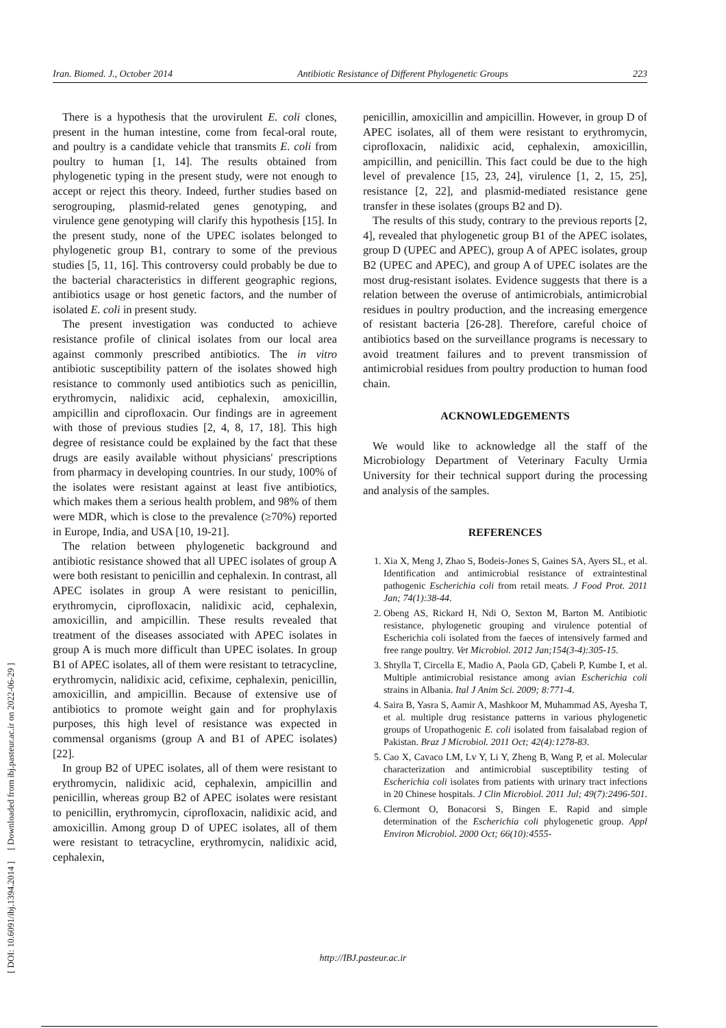Iran. Biomed. J., October 2014 Antibiotic Resistance of Different Phylogenetic Groups 223
[ DOI: 10.6091/ibj.1394.2014 ] [ Downloaded from ibj.pasteur.ac.ir on 2022-06-29 ]
There is a hypothesis that the urovirulent E. coli clones, present in the human intestine, come from fecal-oral route, and poultry is a candidate vehicle that transmits E. coli from poultry to human [1, 14]. The results obtained from phylogenetic typing in the present study, were not enough to accept or reject this theory. Indeed, further studies based on serogrouping, plasmid-related genes genotyping, and virulence gene genotyping will clarify this hypothesis [15]. In the present study, none of the UPEC isolates belonged to phylogenetic group B1, contrary to some of the previous studies [5, 11, 16]. This controversy could probably be due to the bacterial characteristics in different geographic regions, antibiotics usage or host genetic factors, and the number of isolated E. coli in present study.
The present investigation was conducted to achieve resistance profile of clinical isolates from our local area against commonly prescribed antibiotics. The in vitro antibiotic susceptibility pattern of the isolates showed high resistance to commonly used antibiotics such as penicillin, erythromycin, nalidixic acid, cephalexin, amoxicillin, ampicillin and ciprofloxacin. Our findings are in agreement with those of previous studies [2, 4, 8, 17, 18]. This high degree of resistance could be explained by the fact that these drugs are easily available without physicians' prescriptions from pharmacy in developing countries. In our study, 100% of the isolates were resistant against at least five antibiotics, which makes them a serious health problem, and 98% of them were MDR, which is close to the prevalence (≥70%) reported in Europe, India, and USA [10, 19-21].
The relation between phylogenetic background and antibiotic resistance showed that all UPEC isolates of group A were both resistant to penicillin and cephalexin. In contrast, all APEC isolates in group A were resistant to penicillin, erythromycin, ciprofloxacin, nalidixic acid, cephalexin, amoxicillin, and ampicillin. These results revealed that treatment of the diseases associated with APEC isolates in group A is much more difficult than UPEC isolates. In group B1 of APEC isolates, all of them were resistant to tetracycline, erythromycin, nalidixic acid, cefixime, cephalexin, penicillin, amoxicillin, and ampicillin. Because of extensive use of antibiotics to promote weight gain and for prophylaxis purposes, this high level of resistance was expected in commensal organisms (group A and B1 of APEC isolates) [22].
In group B2 of UPEC isolates, all of them were resistant to erythromycin, nalidixic acid, cephalexin, ampicillin and penicillin, whereas group B2 of APEC isolates were resistant to penicillin, erythromycin, ciprofloxacin, nalidixic acid, and amoxicillin. Among group D of UPEC isolates, all of them were resistant to tetracycline, erythromycin, nalidixic acid, cephalexin,
penicillin, amoxicillin and ampicillin. However, in group D of APEC isolates, all of them were resistant to erythromycin, ciprofloxacin, nalidixic acid, cephalexin, amoxicillin, ampicillin, and penicillin. This fact could be due to the high level of prevalence [15, 23, 24], virulence [1, 2, 15, 25], resistance [2, 22], and plasmid-mediated resistance gene transfer in these isolates (groups B2 and D).
The results of this study, contrary to the previous reports [2, 4], revealed that phylogenetic group B1 of the APEC isolates, group D (UPEC and APEC), group A of APEC isolates, group B2 (UPEC and APEC), and group A of UPEC isolates are the most drug-resistant isolates. Evidence suggests that there is a relation between the overuse of antimicrobials, antimicrobial residues in poultry production, and the increasing emergence of resistant bacteria [26-28]. Therefore, careful choice of antibiotics based on the surveillance programs is necessary to avoid treatment failures and to prevent transmission of antimicrobial residues from poultry production to human food chain.
ACKNOWLEDGEMENTS
We would like to acknowledge all the staff of the Microbiology Department of Veterinary Faculty Urmia University for their technical support during the processing and analysis of the samples.
REFERENCES
1. Xia X, Meng J, Zhao S, Bodeis-Jones S, Gaines SA, Ayers SL, et al. Identification and antimicrobial resistance of extraintestinal pathogenic Escherichia coli from retail meats. J Food Prot. 2011 Jan; 74(1):38-44.
2. Obeng AS, Rickard H, Ndi O, Sexton M, Barton M. Antibiotic resistance, phylogenetic grouping and virulence potential of Escherichia coli isolated from the faeces of intensively farmed and free range poultry. Vet Microbiol. 2012 Jan;154(3-4):305-15.
3. Shtylla T, Circella E, Madio A, Paola GD, Çabeli P, Kumbe I, et al. Multiple antimicrobial resistance among avian Escherichia coli strains in Albania. Ital J Anim Sci. 2009; 8:771-4.
4. Saira B, Yasra S, Aamir A, Mashkoor M, Muhammad AS, Ayesha T, et al. multiple drug resistance patterns in various phylogenetic groups of Uropathogenic E. coli isolated from faisalabad region of Pakistan. Braz J Microbiol. 2011 Oct; 42(4):1278-83.
5. Cao X, Cavaco LM, Lv Y, Li Y, Zheng B, Wang P, et al. Molecular characterization and antimicrobial susceptibility testing of Escherichia coli isolates from patients with urinary tract infections in 20 Chinese hospitals. J Clin Microbiol. 2011 Jul; 49(7):2496-501.
6. Clermont O, Bonacorsi S, Bingen E. Rapid and simple determination of the Escherichia coli phylogenetic group. Appl Environ Microbiol. 2000 Oct; 66(10):4555-
http://IBJ.pasteur.ac.ir